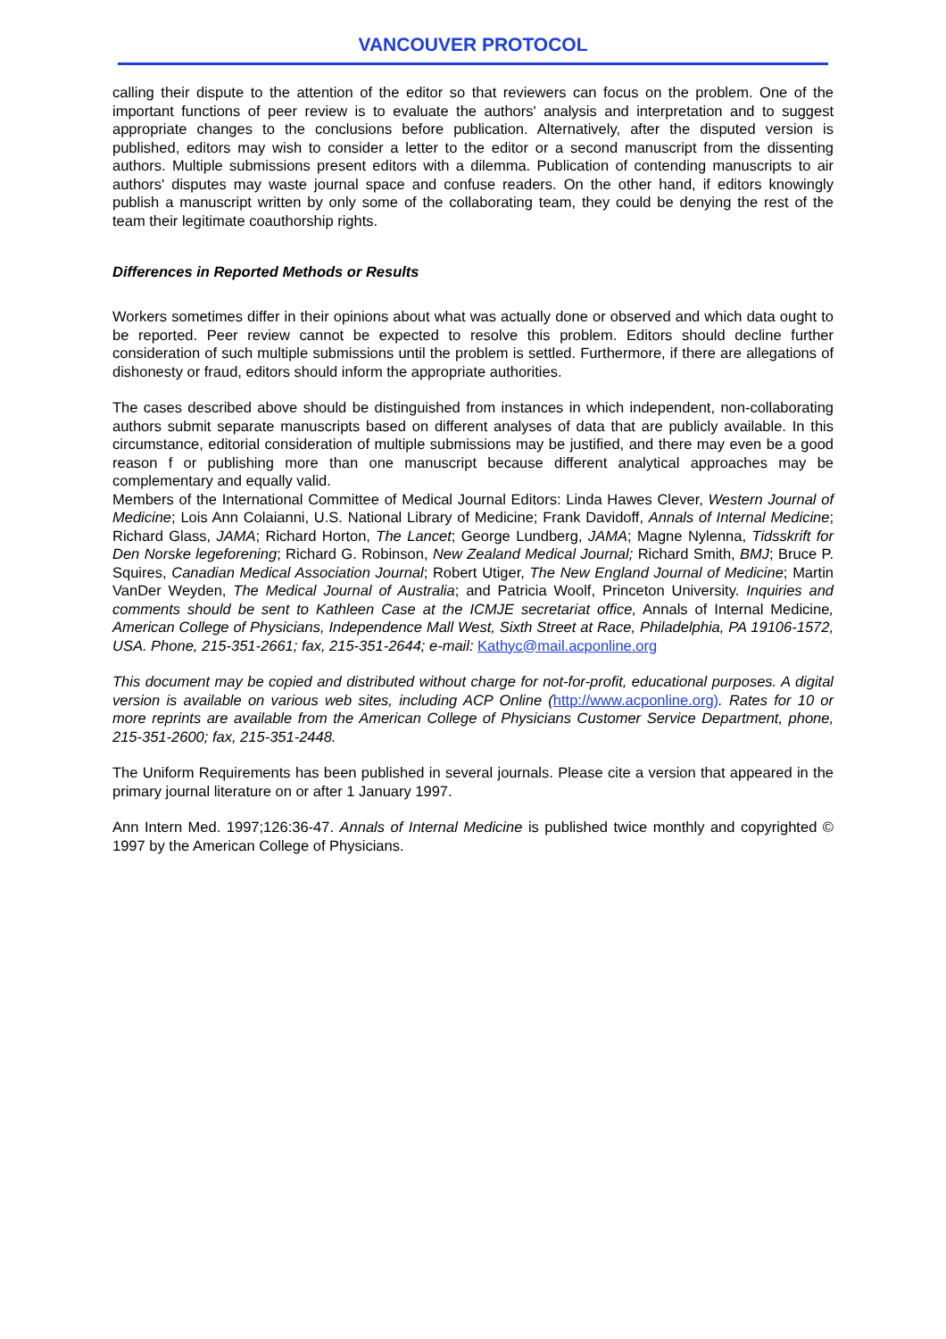VANCOUVER PROTOCOL
calling their dispute to the attention of the editor so that reviewers can focus on the problem. One of the important functions of peer review is to evaluate the authors' analysis and interpretation and to suggest appropriate changes to the conclusions before publication. Alternatively, after the disputed version is published, editors may wish to consider a letter to the editor or a second manuscript from the dissenting authors. Multiple submissions present editors with a dilemma. Publication of contending manuscripts to air authors' disputes may waste journal space and confuse readers. On the other hand, if editors knowingly publish a manuscript written by only some of the collaborating team, they could be denying the rest of the team their legitimate coauthorship rights.
Differences in Reported Methods or Results
Workers sometimes differ in their opinions about what was actually done or observed and which data ought to be reported. Peer review cannot be expected to resolve this problem. Editors should decline further consideration of such multiple submissions until the problem is settled. Furthermore, if there are allegations of dishonesty or fraud, editors should inform the appropriate authorities.
The cases described above should be distinguished from instances in which independent, non-collaborating authors submit separate manuscripts based on different analyses of data that are publicly available. In this circumstance, editorial consideration of multiple submissions may be justified, and there may even be a good reason f or publishing more than one manuscript because different analytical approaches may be complementary and equally valid.
Members of the International Committee of Medical Journal Editors: Linda Hawes Clever, Western Journal of Medicine; Lois Ann Colaianni, U.S. National Library of Medicine; Frank Davidoff, Annals of Internal Medicine; Richard Glass, JAMA; Richard Horton, The Lancet; George Lundberg, JAMA; Magne Nylenna, Tidsskrift for Den Norske legeforening; Richard G. Robinson, New Zealand Medical Journal; Richard Smith, BMJ; Bruce P. Squires, Canadian Medical Association Journal; Robert Utiger, The New England Journal of Medicine; Martin VanDer Weyden, The Medical Journal of Australia; and Patricia Woolf, Princeton University. Inquiries and comments should be sent to Kathleen Case at the ICMJE secretariat office, Annals of Internal Medicine, American College of Physicians, Independence Mall West, Sixth Street at Race, Philadelphia, PA 19106-1572, USA. Phone, 215-351-2661; fax, 215-351-2644; e-mail: Kathyc@mail.acponline.org
This document may be copied and distributed without charge for not-for-profit, educational purposes. A digital version is available on various web sites, including ACP Online (http://www.acponline.org). Rates for 10 or more reprints are available from the American College of Physicians Customer Service Department, phone, 215-351-2600; fax, 215-351-2448.
The Uniform Requirements has been published in several journals. Please cite a version that appeared in the primary journal literature on or after 1 January 1997.
Ann Intern Med. 1997;126:36-47. Annals of Internal Medicine is published twice monthly and copyrighted © 1997 by the American College of Physicians.